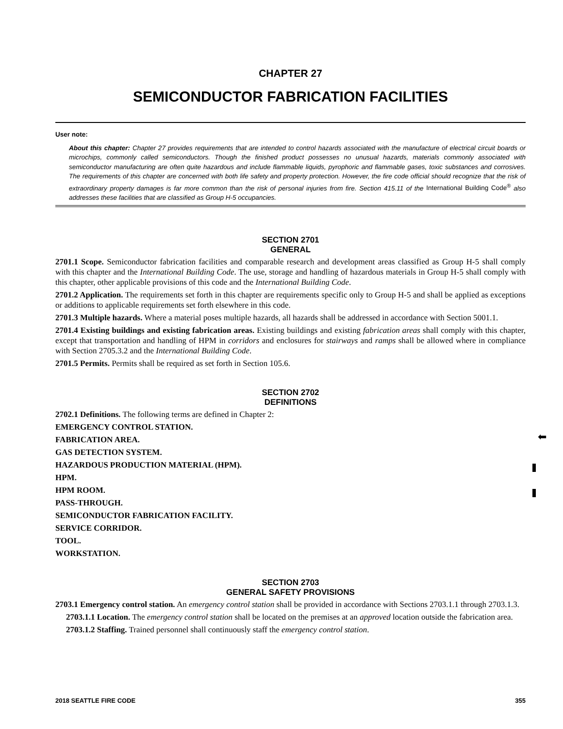CHAPTER 27
SEMICONDUCTOR FABRICATION FACILITIES
User note:
About this chapter: Chapter 27 provides requirements that are intended to control hazards associated with the manufacture of electrical circuit boards or microchips, commonly called semiconductors. Though the finished product possesses no unusual hazards, materials commonly associated with semiconductor manufacturing are often quite hazardous and include flammable liquids, pyrophoric and flammable gases, toxic substances and corrosives. The requirements of this chapter are concerned with both life safety and property protection. However, the fire code official should recognize that the risk of extraordinary property damages is far more common than the risk of personal injuries from fire. Section 415.11 of the International Building Code<sup>®</sup> also addresses these facilities that are classified as Group H-5 occupancies.
SECTION 2701
GENERAL
2701.1 Scope. Semiconductor fabrication facilities and comparable research and development areas classified as Group H-5 shall comply with this chapter and the International Building Code. The use, storage and handling of hazardous materials in Group H-5 shall comply with this chapter, other applicable provisions of this code and the International Building Code.
2701.2 Application. The requirements set forth in this chapter are requirements specific only to Group H-5 and shall be applied as exceptions or additions to applicable requirements set forth elsewhere in this code.
2701.3 Multiple hazards. Where a material poses multiple hazards, all hazards shall be addressed in accordance with Section 5001.1.
2701.4 Existing buildings and existing fabrication areas. Existing buildings and existing fabrication areas shall comply with this chapter, except that transportation and handling of HPM in corridors and enclosures for stairways and ramps shall be allowed where in compliance with Section 2705.3.2 and the International Building Code.
2701.5 Permits. Permits shall be required as set forth in Section 105.6.
SECTION 2702
DEFINITIONS
2702.1 Definitions. The following terms are defined in Chapter 2:
EMERGENCY CONTROL STATION.
FABRICATION AREA.
GAS DETECTION SYSTEM.
HAZARDOUS PRODUCTION MATERIAL (HPM).
HPM.
HPM ROOM.
PASS-THROUGH.
SEMICONDUCTOR FABRICATION FACILITY.
SERVICE CORRIDOR.
TOOL.
WORKSTATION.
SECTION 2703
GENERAL SAFETY PROVISIONS
2703.1 Emergency control station. An emergency control station shall be provided in accordance with Sections 2703.1.1 through 2703.1.3.
2703.1.1 Location. The emergency control station shall be located on the premises at an approved location outside the fabrication area.
2703.1.2 Staffing. Trained personnel shall continuously staff the emergency control station.
⬅
2018 SEATTLE FIRE CODE 355